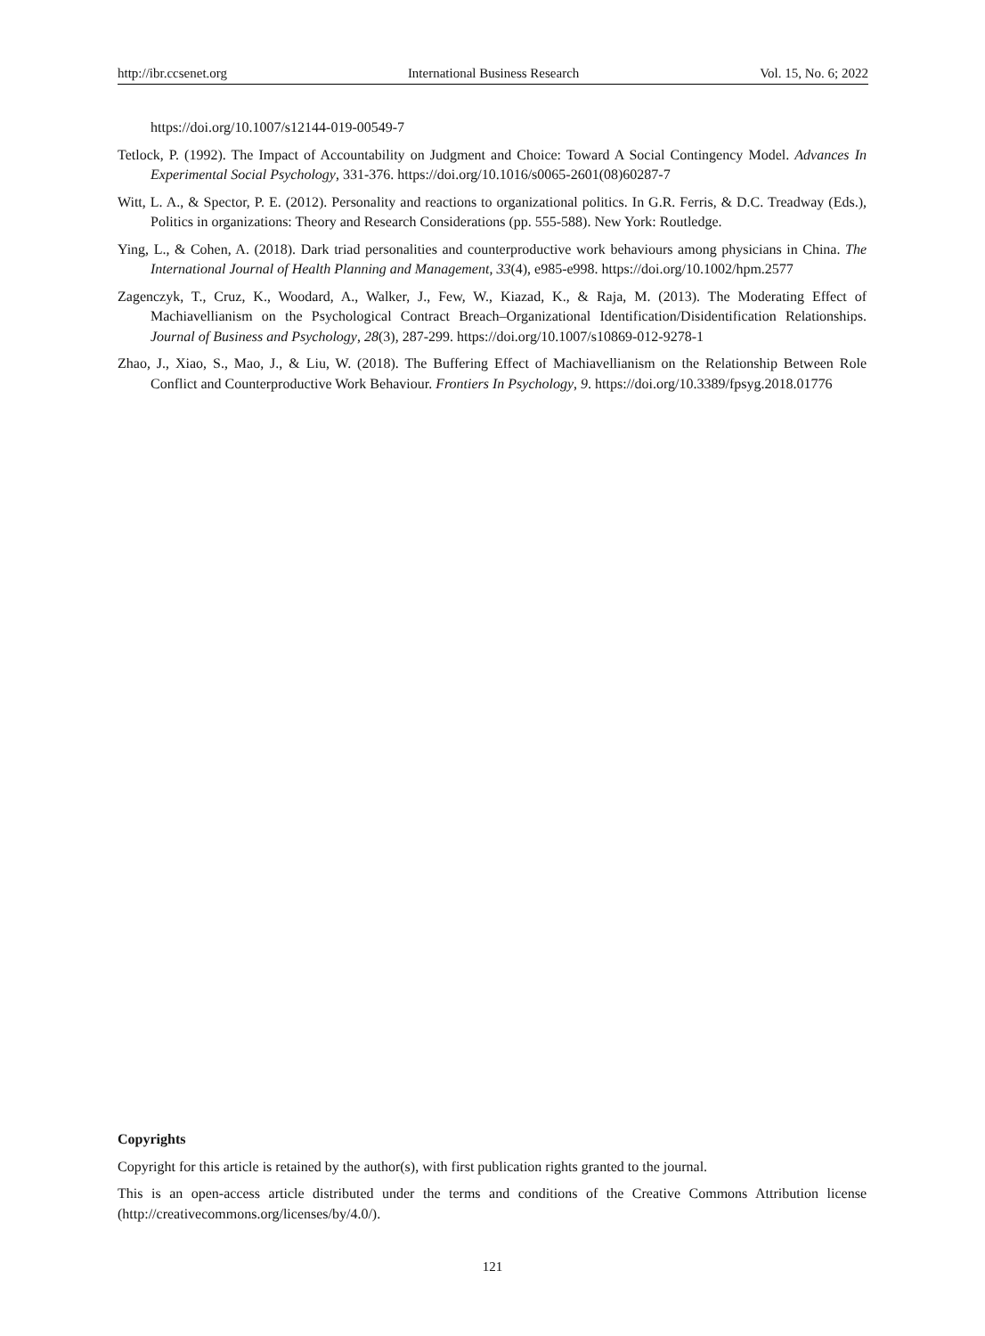http://ibr.ccsenet.org International Business Research Vol. 15, No. 6; 2022
https://doi.org/10.1007/s12144-019-00549-7
Tetlock, P. (1992). The Impact of Accountability on Judgment and Choice: Toward A Social Contingency Model. Advances In Experimental Social Psychology, 331-376. https://doi.org/10.1016/s0065-2601(08)60287-7
Witt, L. A., & Spector, P. E. (2012). Personality and reactions to organizational politics. In G.R. Ferris, & D.C. Treadway (Eds.), Politics in organizations: Theory and Research Considerations (pp. 555-588). New York: Routledge.
Ying, L., & Cohen, A. (2018). Dark triad personalities and counterproductive work behaviours among physicians in China. The International Journal of Health Planning and Management, 33(4), e985-e998. https://doi.org/10.1002/hpm.2577
Zagenczyk, T., Cruz, K., Woodard, A., Walker, J., Few, W., Kiazad, K., & Raja, M. (2013). The Moderating Effect of Machiavellianism on the Psychological Contract Breach–Organizational Identification/Disidentification Relationships. Journal of Business and Psychology, 28(3), 287-299. https://doi.org/10.1007/s10869-012-9278-1
Zhao, J., Xiao, S., Mao, J., & Liu, W. (2018). The Buffering Effect of Machiavellianism on the Relationship Between Role Conflict and Counterproductive Work Behaviour. Frontiers In Psychology, 9. https://doi.org/10.3389/fpsyg.2018.01776
Copyrights
Copyright for this article is retained by the author(s), with first publication rights granted to the journal.
This is an open-access article distributed under the terms and conditions of the Creative Commons Attribution license (http://creativecommons.org/licenses/by/4.0/).
121